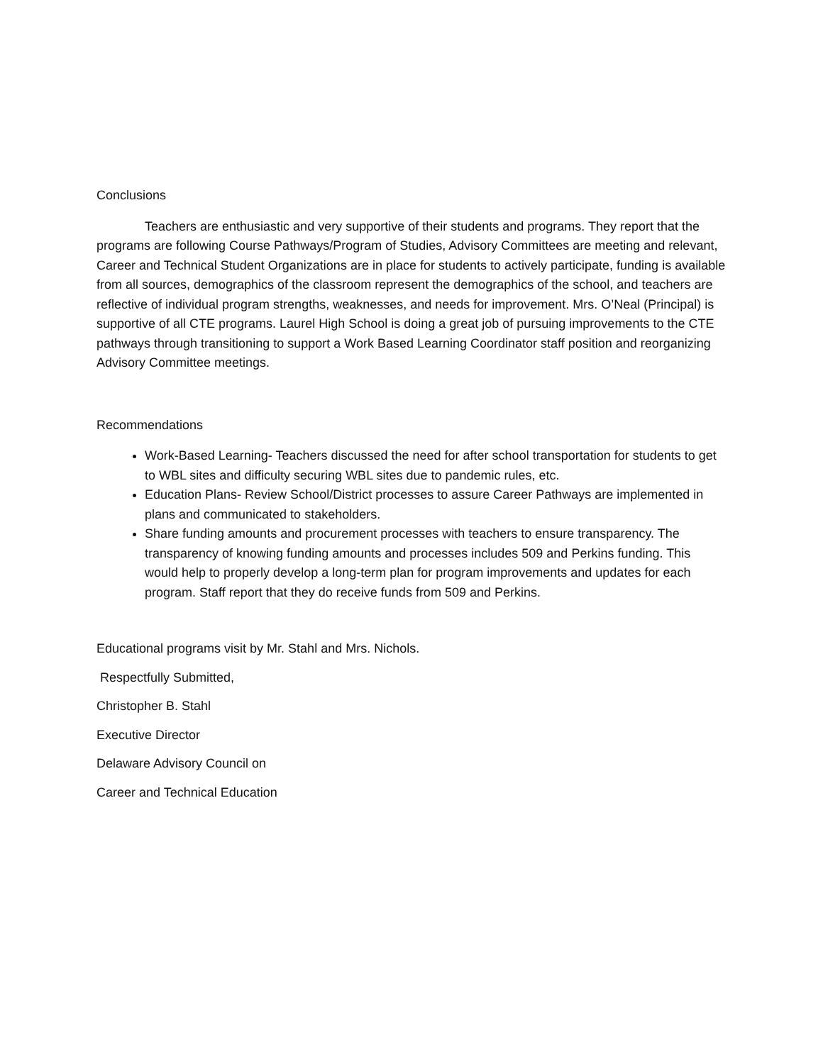Conclusions
Teachers are enthusiastic and very supportive of their students and programs. They report that the programs are following Course Pathways/Program of Studies, Advisory Committees are meeting and relevant, Career and Technical Student Organizations are in place for students to actively participate, funding is available from all sources, demographics of the classroom represent the demographics of the school, and teachers are reflective of individual program strengths, weaknesses, and needs for improvement. Mrs. O’Neal (Principal) is supportive of all CTE programs. Laurel High School is doing a great job of pursuing improvements to the CTE pathways through transitioning to support a Work Based Learning Coordinator staff position and reorganizing Advisory Committee meetings.
Recommendations
Work-Based Learning- Teachers discussed the need for after school transportation for students to get to WBL sites and difficulty securing WBL sites due to pandemic rules, etc.
Education Plans- Review School/District processes to assure Career Pathways are implemented in plans and communicated to stakeholders.
Share funding amounts and procurement processes with teachers to ensure transparency. The transparency of knowing funding amounts and processes includes 509 and Perkins funding. This would help to properly develop a long-term plan for program improvements and updates for each program. Staff report that they do receive funds from 509 and Perkins.
Educational programs visit by Mr. Stahl and Mrs. Nichols.
Respectfully Submitted,
Christopher B. Stahl
Executive Director
Delaware Advisory Council on
Career and Technical Education